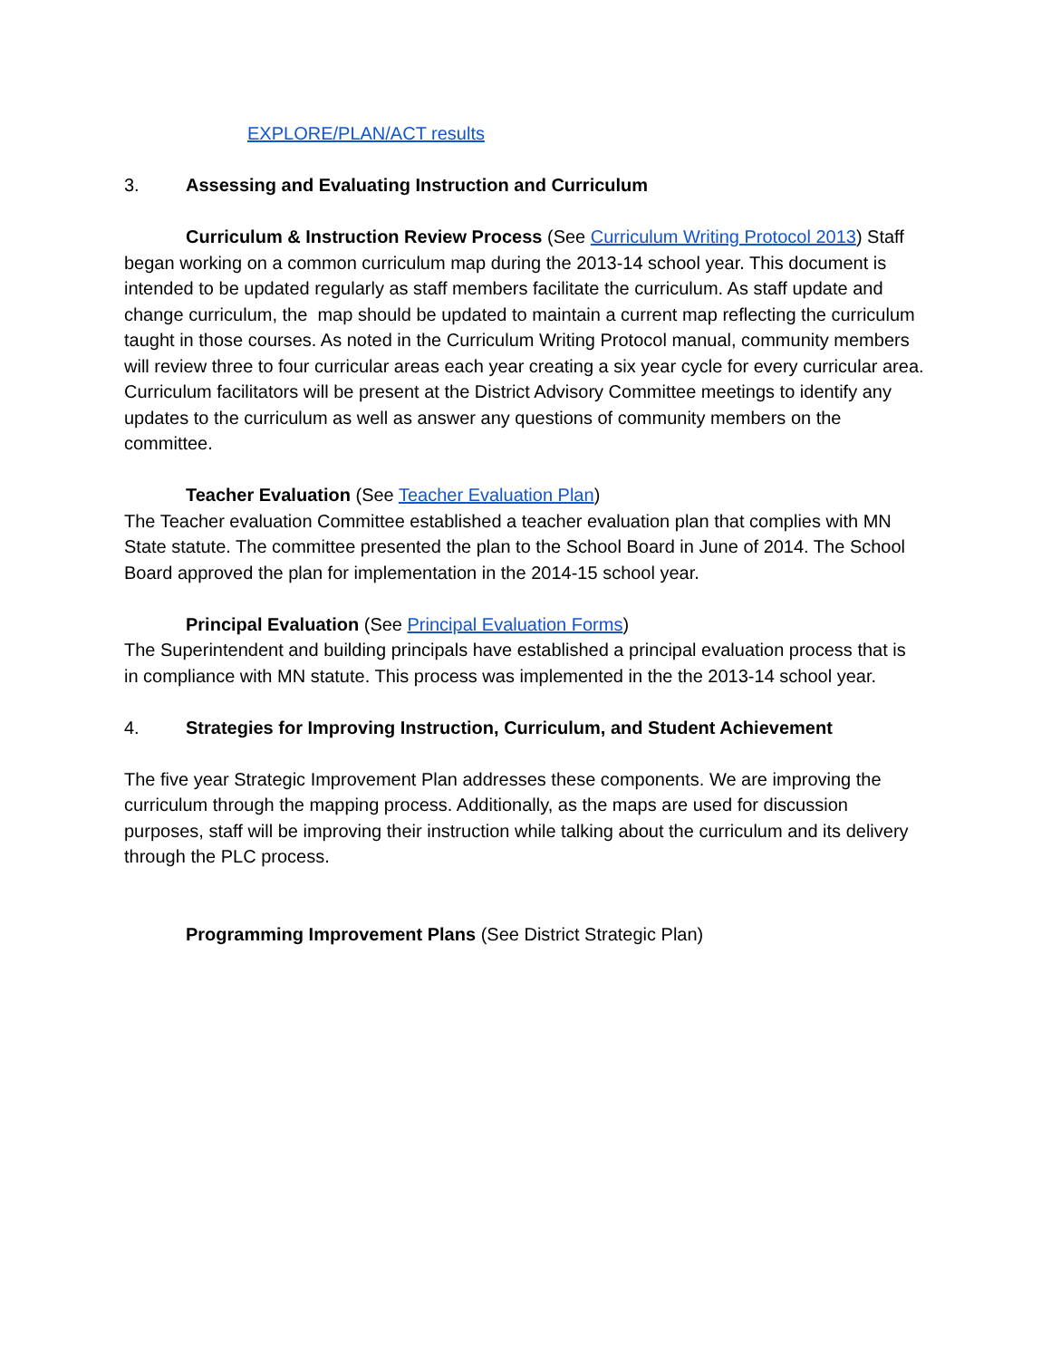EXPLORE/PLAN/ACT results
3. Assessing and Evaluating Instruction and Curriculum
Curriculum & Instruction Review Process (See Curriculum Writing Protocol 2013) Staff began working on a common curriculum map during the 2013-14 school year. This document is intended to be updated regularly as staff members facilitate the curriculum. As staff update and change curriculum, the map should be updated to maintain a current map reflecting the curriculum taught in those courses. As noted in the Curriculum Writing Protocol manual, community members will review three to four curricular areas each year creating a six year cycle for every curricular area. Curriculum facilitators will be present at the District Advisory Committee meetings to identify any updates to the curriculum as well as answer any questions of community members on the committee.
Teacher Evaluation (See Teacher Evaluation Plan)
The Teacher evaluation Committee established a teacher evaluation plan that complies with MN State statute. The committee presented the plan to the School Board in June of 2014. The School Board approved the plan for implementation in the 2014-15 school year.
Principal Evaluation (See Principal Evaluation Forms)
The Superintendent and building principals have established a principal evaluation process that is in compliance with MN statute. This process was implemented in the the 2013-14 school year.
4. Strategies for Improving Instruction, Curriculum, and Student Achievement
The five year Strategic Improvement Plan addresses these components. We are improving the curriculum through the mapping process. Additionally, as the maps are used for discussion purposes, staff will be improving their instruction while talking about the curriculum and its delivery through the PLC process.
Programming Improvement Plans (See District Strategic Plan)